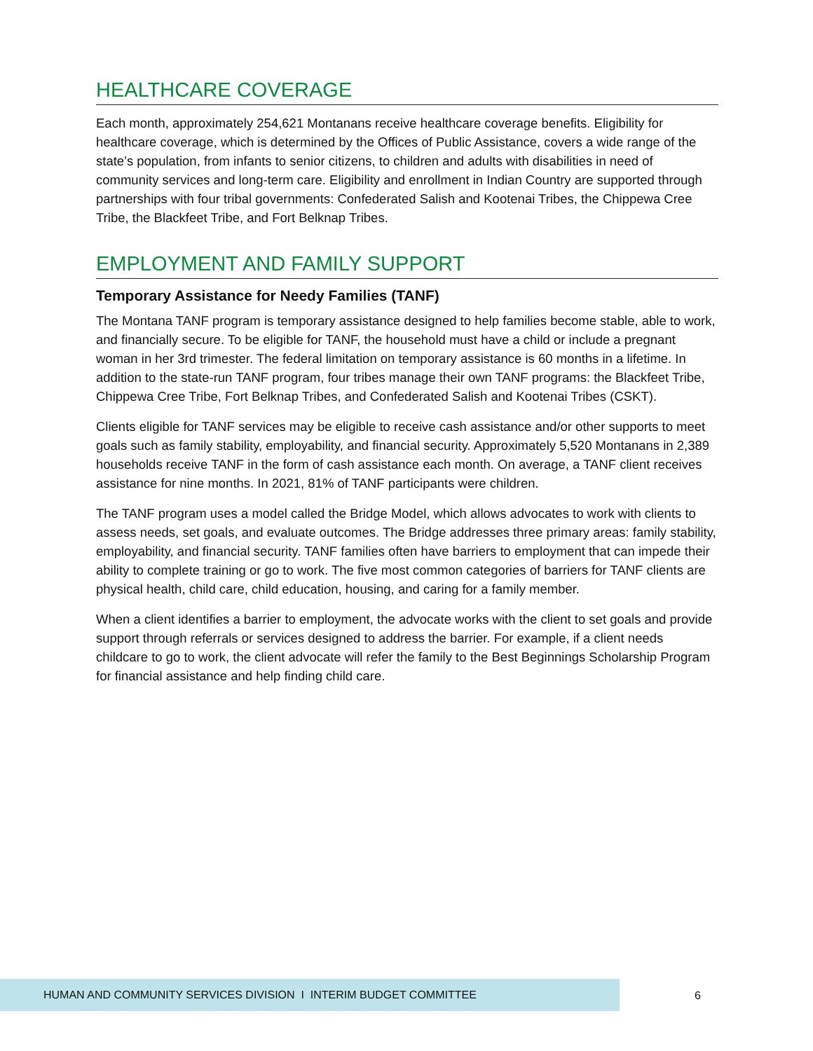HEALTHCARE COVERAGE
Each month, approximately 254,621 Montanans receive healthcare coverage benefits. Eligibility for healthcare coverage, which is determined by the Offices of Public Assistance, covers a wide range of the state’s population, from infants to senior citizens, to children and adults with disabilities in need of community services and long-term care. Eligibility and enrollment in Indian Country are supported through partnerships with four tribal governments: Confederated Salish and Kootenai Tribes, the Chippewa Cree Tribe, the Blackfeet Tribe, and Fort Belknap Tribes.
EMPLOYMENT AND FAMILY SUPPORT
Temporary Assistance for Needy Families (TANF)
The Montana TANF program is temporary assistance designed to help families become stable, able to work, and financially secure. To be eligible for TANF, the household must have a child or include a pregnant woman in her 3rd trimester. The federal limitation on temporary assistance is 60 months in a lifetime. In addition to the state-run TANF program, four tribes manage their own TANF programs: the Blackfeet Tribe, Chippewa Cree Tribe, Fort Belknap Tribes, and Confederated Salish and Kootenai Tribes (CSKT).
Clients eligible for TANF services may be eligible to receive cash assistance and/or other supports to meet goals such as family stability, employability, and financial security. Approximately 5,520 Montanans in 2,389 households receive TANF in the form of cash assistance each month. On average, a TANF client receives assistance for nine months. In 2021, 81% of TANF participants were children.
The TANF program uses a model called the Bridge Model, which allows advocates to work with clients to assess needs, set goals, and evaluate outcomes. The Bridge addresses three primary areas: family stability, employability, and financial security. TANF families often have barriers to employment that can impede their ability to complete training or go to work. The five most common categories of barriers for TANF clients are physical health, child care, child education, housing, and caring for a family member.
When a client identifies a barrier to employment, the advocate works with the client to set goals and provide support through referrals or services designed to address the barrier. For example, if a client needs childcare to go to work, the client advocate will refer the family to the Best Beginnings Scholarship Program for financial assistance and help finding child care.
HUMAN AND COMMUNITY SERVICES DIVISION I INTERIM BUDGET COMMITTEE
6